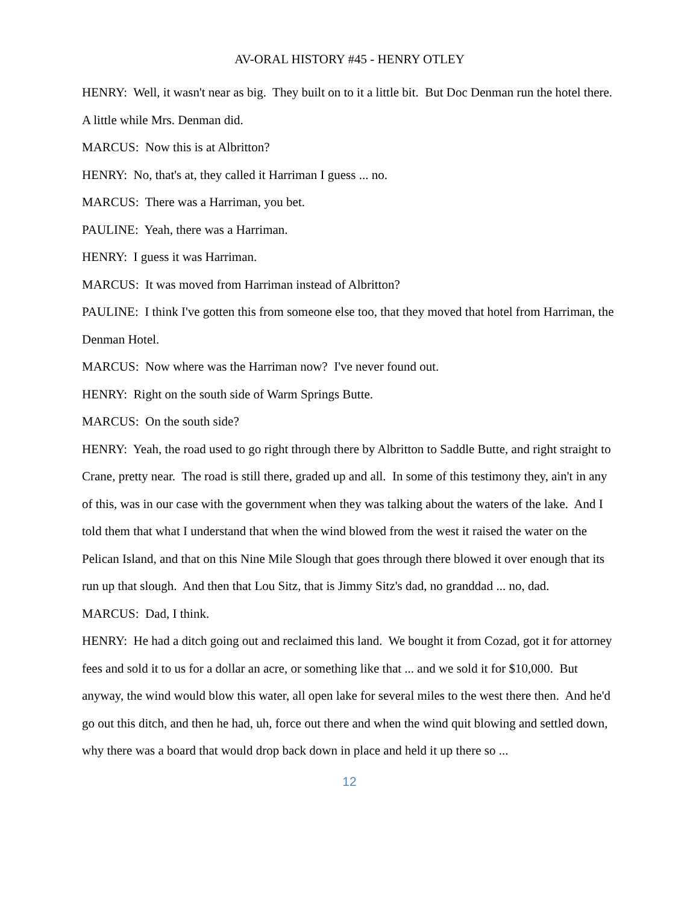AV-ORAL HISTORY #45 - HENRY OTLEY
HENRY: Well, it wasn't near as big. They built on to it a little bit. But Doc Denman run the hotel there. A little while Mrs. Denman did.
MARCUS: Now this is at Albritton?
HENRY: No, that's at, they called it Harriman I guess ... no.
MARCUS: There was a Harriman, you bet.
PAULINE: Yeah, there was a Harriman.
HENRY: I guess it was Harriman.
MARCUS: It was moved from Harriman instead of Albritton?
PAULINE: I think I've gotten this from someone else too, that they moved that hotel from Harriman, the Denman Hotel.
MARCUS: Now where was the Harriman now? I've never found out.
HENRY: Right on the south side of Warm Springs Butte.
MARCUS: On the south side?
HENRY: Yeah, the road used to go right through there by Albritton to Saddle Butte, and right straight to Crane, pretty near. The road is still there, graded up and all. In some of this testimony they, ain't in any of this, was in our case with the government when they was talking about the waters of the lake. And I told them that what I understand that when the wind blowed from the west it raised the water on the Pelican Island, and that on this Nine Mile Slough that goes through there blowed it over enough that its run up that slough. And then that Lou Sitz, that is Jimmy Sitz's dad, no granddad ... no, dad.
MARCUS: Dad, I think.
HENRY: He had a ditch going out and reclaimed this land. We bought it from Cozad, got it for attorney fees and sold it to us for a dollar an acre, or something like that ... and we sold it for $10,000. But anyway, the wind would blow this water, all open lake for several miles to the west there then. And he'd go out this ditch, and then he had, uh, force out there and when the wind quit blowing and settled down, why there was a board that would drop back down in place and held it up there so ...
12